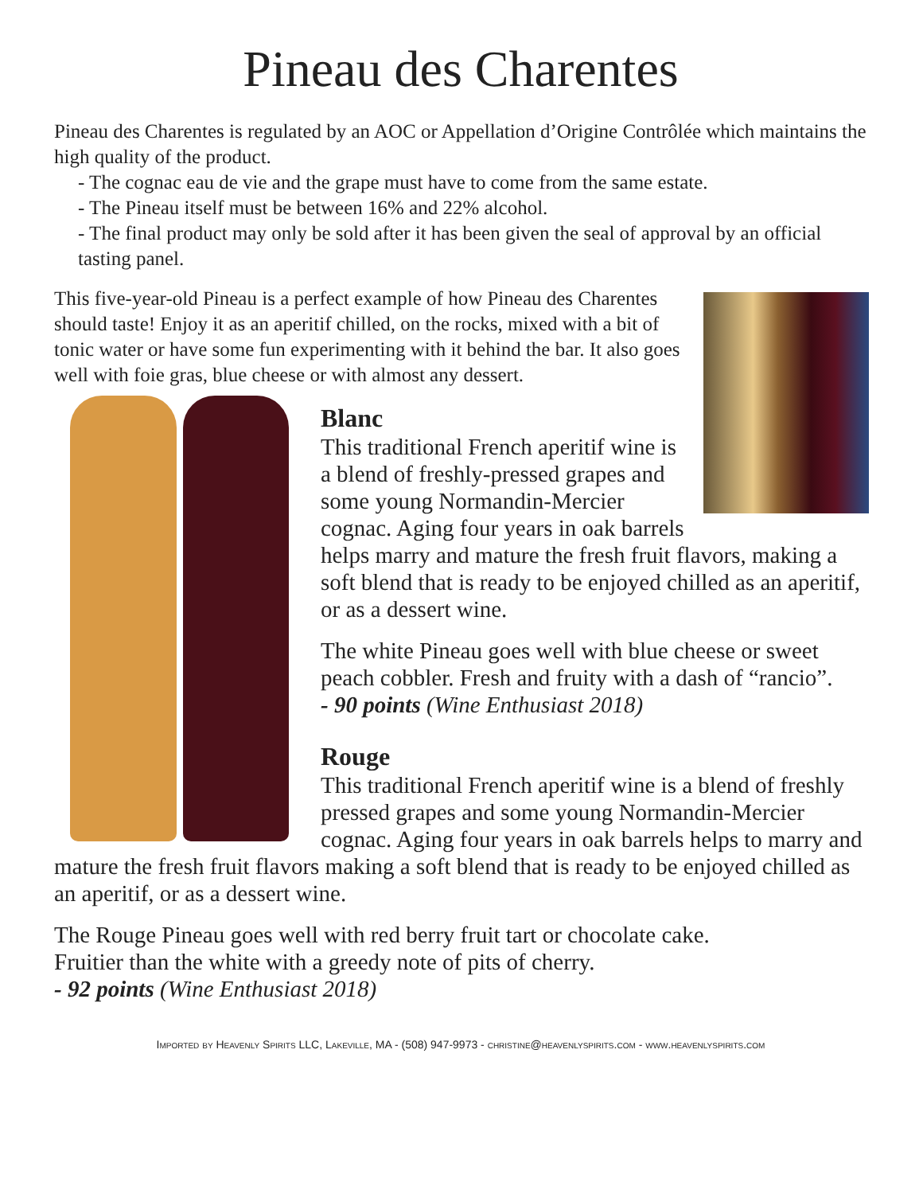Pineau des Charentes
Pineau des Charentes is regulated by an AOC or Appellation d’Origine Contrôlée which maintains the high quality of the product.
- The cognac eau de vie and the grape must have to come from the same estate.
- The Pineau itself must be between 16% and 22% alcohol.
- The final product may only be sold after it has been given the seal of approval by an official tasting panel.
This five-year-old Pineau is a perfect example of how Pineau des Charentes should taste! Enjoy it as an aperitif chilled, on the rocks, mixed with a bit of tonic water or have some fun experimenting with it behind the bar. It also goes well with foie gras, blue cheese or with almost any dessert.
Blanc
This traditional French aperitif wine is a blend of freshly-pressed grapes and some young Normandin-Mercier cognac. Aging four years in oak barrels helps marry and mature the fresh fruit flavors, making a soft blend that is ready to be enjoyed chilled as an aperitif, or as a dessert wine.
The white Pineau goes well with blue cheese or sweet peach cobbler. Fresh and fruity with a dash of “rancio”.
- 90 points (Wine Enthusiast 2018)
Rouge
This traditional French aperitif wine is a blend of freshly pressed grapes and some young Normandin-Mercier cognac. Aging four years in oak barrels helps to marry and mature the fresh fruit flavors making a soft blend that is ready to be enjoyed chilled as an aperitif, or as a dessert wine.
The Rouge Pineau goes well with red berry fruit tart or chocolate cake.
Fruitier than the white with a greedy note of pits of cherry.
- 92 points (Wine Enthusiast 2018)
Imported by Heavenly Spirits LLC, Lakeville, MA - (508) 947-9973 - christine@heavenlyspirits.com - www.heavenlyspirits.com